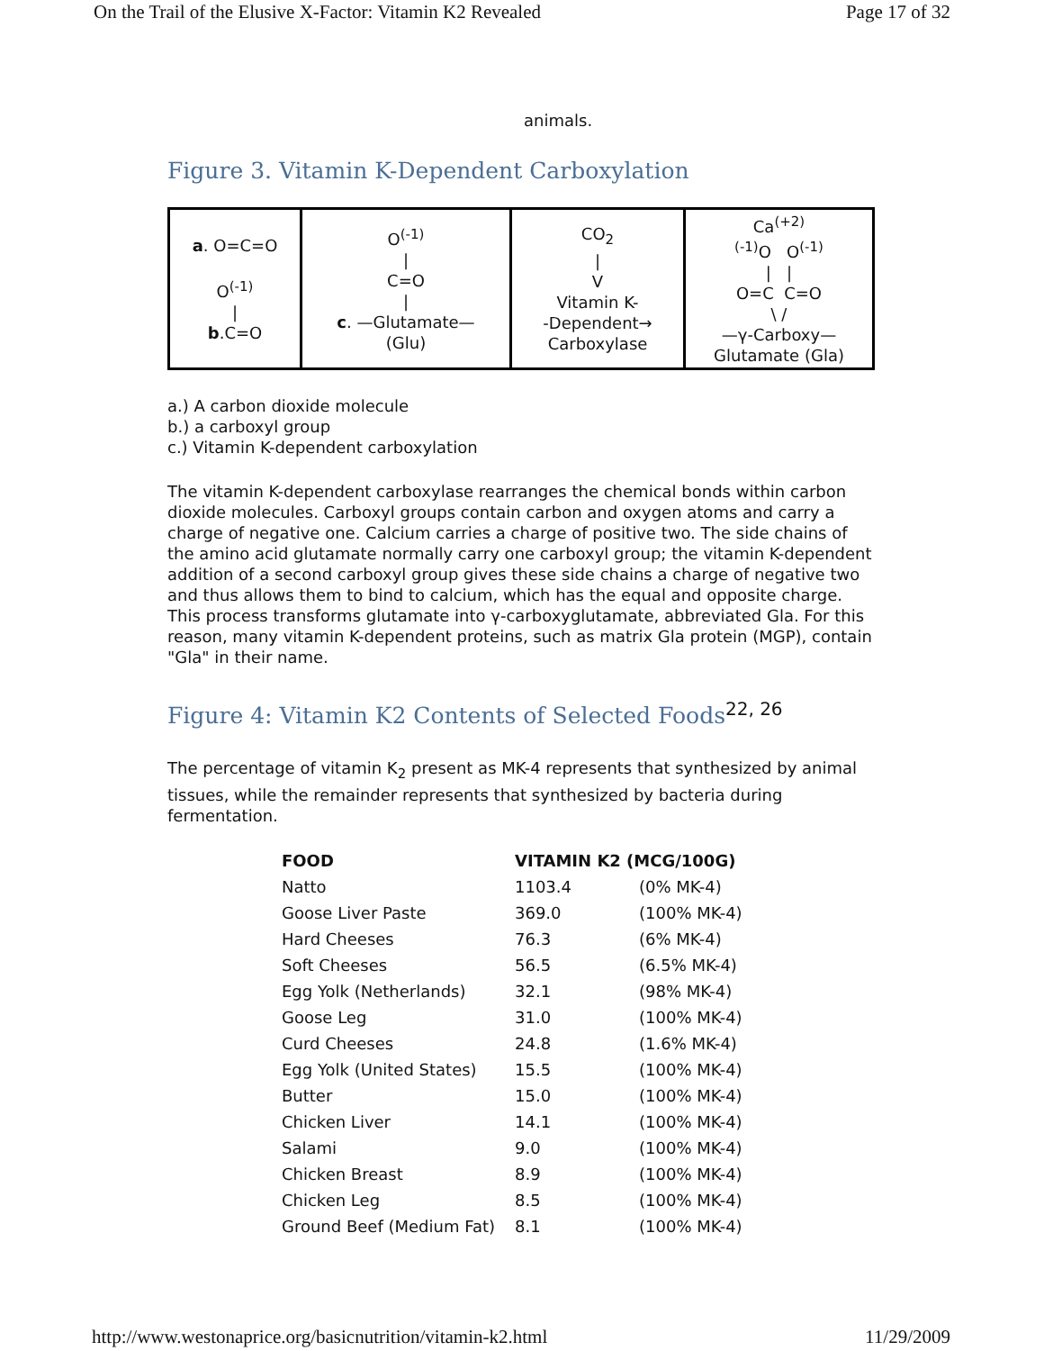On the Trail of the Elusive X-Factor: Vitamin K2 Revealed Page 17 of 32
animals.
Figure 3. Vitamin K-Dependent Carboxylation
| a . O=C=O O<sup>(-1)</sup> / b .C=O | O<sup>(-1)</sup> / C=O / c . —Glutamate— (Glu) | CO<sub>2</sub> / V Vitamin K- -Dependent→ Carboxylase | Ca<sup>(+2)</sup> <sup>(-1)</sup>O O<sup>(-1)</sup> / / O=C C=O \ / —γ-Carboxy— Glutamate (Gla) |
a.) A carbon dioxide molecule
b.) a carboxyl group
c.) Vitamin K-dependent carboxylation
The vitamin K-dependent carboxylase rearranges the chemical bonds within carbon dioxide molecules. Carboxyl groups contain carbon and oxygen atoms and carry a charge of negative one. Calcium carries a charge of positive two. The side chains of the amino acid glutamate normally carry one carboxyl group; the vitamin K-dependent addition of a second carboxyl group gives these side chains a charge of negative two and thus allows them to bind to calcium, which has the equal and opposite charge. This process transforms glutamate into γ-carboxyglutamate, abbreviated Gla. For this reason, many vitamin K-dependent proteins, such as matrix Gla protein (MGP), contain "Gla" in their name.
Figure 4: Vitamin K2 Contents of Selected Foods<sup>22, 26</sup>
The percentage of vitamin K<sub>2</sub> present as MK-4 represents that synthesized by animal tissues, while the remainder represents that synthesized by bacteria during fermentation.
| FOOD | VITAMIN K2 (MCG/100G) | |
| --- | --- | --- |
| Natto | 1103.4 | (0% MK-4) |
| Goose Liver Paste | 369.0 | (100% MK-4) |
| Hard Cheeses | 76.3 | (6% MK-4) |
| Soft Cheeses | 56.5 | (6.5% MK-4) |
| Egg Yolk (Netherlands) | 32.1 | (98% MK-4) |
| Goose Leg | 31.0 | (100% MK-4) |
| Curd Cheeses | 24.8 | (1.6% MK-4) |
| Egg Yolk (United States) | 15.5 | (100% MK-4) |
| Butter | 15.0 | (100% MK-4) |
| Chicken Liver | 14.1 | (100% MK-4) |
| Salami | 9.0 | (100% MK-4) |
| Chicken Breast | 8.9 | (100% MK-4) |
| Chicken Leg | 8.5 | (100% MK-4) |
| Ground Beef (Medium Fat) | 8.1 | (100% MK-4) |
http://www.westonaprice.org/basicnutrition/vitamin-k2.html 11/29/2009